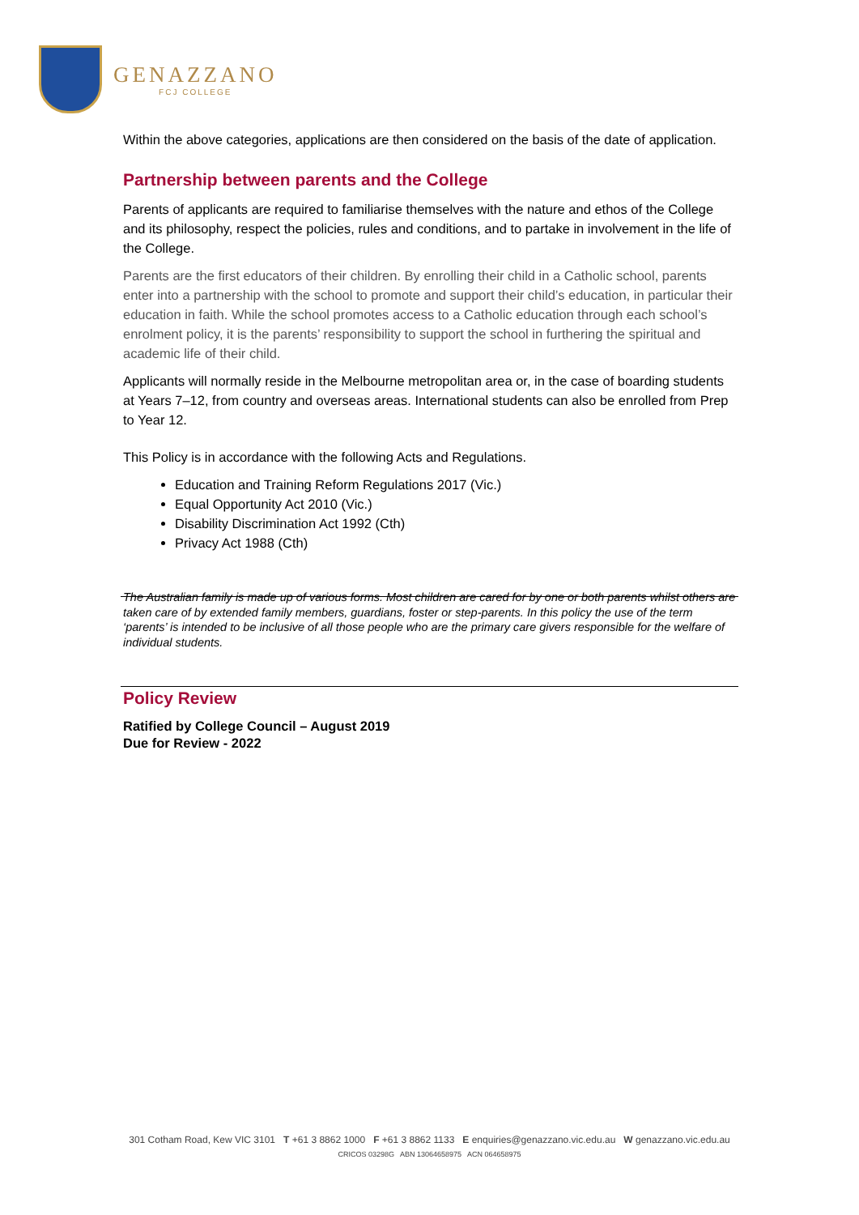GENAZZANO
FCJ COLLEGE
Within the above categories, applications are then considered on the basis of the date of application.
Partnership between parents and the College
Parents of applicants are required to familiarise themselves with the nature and ethos of the College and its philosophy, respect the policies, rules and conditions, and to partake in involvement in the life of the College.
Parents are the first educators of their children. By enrolling their child in a Catholic school, parents enter into a partnership with the school to promote and support their child’s education, in particular their education in faith. While the school promotes access to a Catholic education through each school’s enrolment policy, it is the parents’ responsibility to support the school in furthering the spiritual and academic life of their child.
Applicants will normally reside in the Melbourne metropolitan area or, in the case of boarding students at Years 7–12, from country and overseas areas. International students can also be enrolled from Prep to Year 12.
This Policy is in accordance with the following Acts and Regulations.
Education and Training Reform Regulations 2017 (Vic.)
Equal Opportunity Act 2010 (Vic.)
Disability Discrimination Act 1992 (Cth)
Privacy Act 1988 (Cth)
The Australian family is made up of various forms. Most children are cared for by one or both parents whilst others are taken care of by extended family members, guardians, foster or step-parents. In this policy the use of the term ‘parents’ is intended to be inclusive of all those people who are the primary care givers responsible for the welfare of individual students.
Policy Review
Ratified by College Council – August 2019
Due for Review - 2022
301 Cotham Road, Kew VIC 3101 T +61 3 8862 1000 F +61 3 8862 1133 E enquiries@genazzano.vic.edu.au W genazzano.vic.edu.au
CRICOS 03298G ABN 13064658975 ACN 064658975